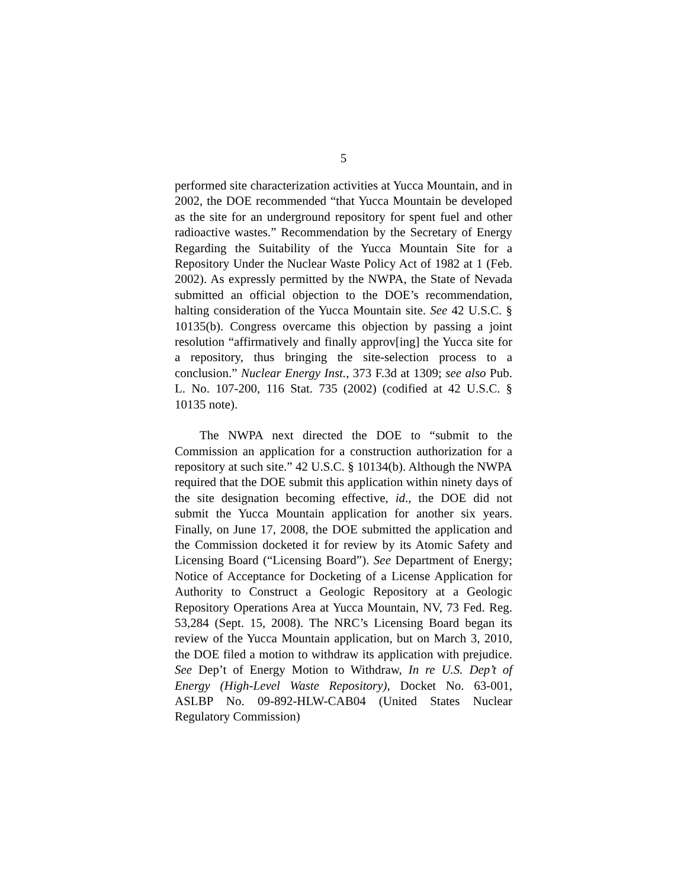5
performed site characterization activities at Yucca Mountain, and in 2002, the DOE recommended “that Yucca Mountain be developed as the site for an underground repository for spent fuel and other radioactive wastes.” Recommendation by the Secretary of Energy Regarding the Suitability of the Yucca Mountain Site for a Repository Under the Nuclear Waste Policy Act of 1982 at 1 (Feb. 2002). As expressly permitted by the NWPA, the State of Nevada submitted an official objection to the DOE’s recommendation, halting consideration of the Yucca Mountain site. See 42 U.S.C. § 10135(b). Congress overcame this objection by passing a joint resolution “affirmatively and finally approv[ing] the Yucca site for a repository, thus bringing the site-selection process to a conclusion.” Nuclear Energy Inst., 373 F.3d at 1309; see also Pub. L. No. 107-200, 116 Stat. 735 (2002) (codified at 42 U.S.C. § 10135 note).
The NWPA next directed the DOE to “submit to the Commission an application for a construction authorization for a repository at such site.” 42 U.S.C. § 10134(b). Although the NWPA required that the DOE submit this application within ninety days of the site designation becoming effective, id., the DOE did not submit the Yucca Mountain application for another six years. Finally, on June 17, 2008, the DOE submitted the application and the Commission docketed it for review by its Atomic Safety and Licensing Board (“Licensing Board”). See Department of Energy; Notice of Acceptance for Docketing of a License Application for Authority to Construct a Geologic Repository at a Geologic Repository Operations Area at Yucca Mountain, NV, 73 Fed. Reg. 53,284 (Sept. 15, 2008). The NRC’s Licensing Board began its review of the Yucca Mountain application, but on March 3, 2010, the DOE filed a motion to withdraw its application with prejudice. See Dep’t of Energy Motion to Withdraw, In re U.S. Dep’t of Energy (High-Level Waste Repository), Docket No. 63-001, ASLBP No. 09-892-HLW-CAB04 (United States Nuclear Regulatory Commission)